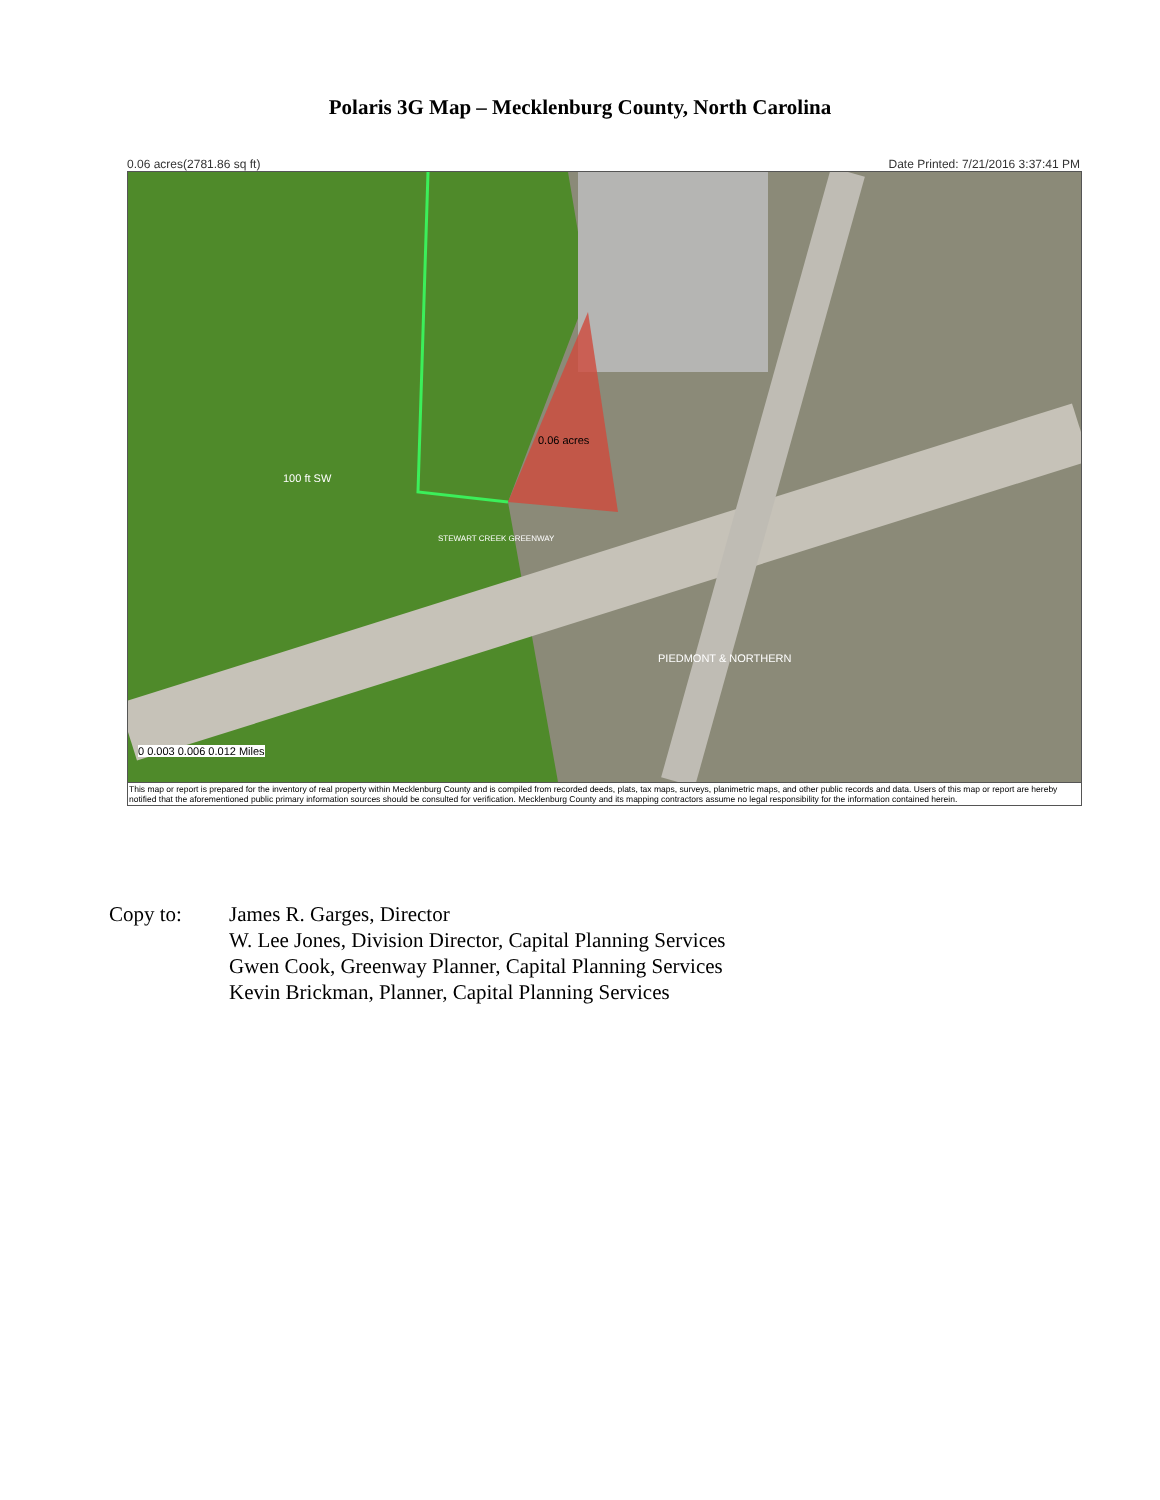Polaris 3G Map – Mecklenburg County, North Carolina
0.06 acres(2781.86 sq ft) Date Printed: 7/21/2016 3:37:41 PM
0.06 acres
100 ft SW
STEWART CREEK GREENWAY
PIEDMONT & NORTHERN
0 0.003 0.006 0.012 Miles
This map or report is prepared for the inventory of real property within Mecklenburg County and is compiled from recorded deeds, plats, tax maps, surveys, planimetric maps, and other public records and data. Users of this map or report are hereby notified that the aforementioned public primary information sources should be consulted for verification. Mecklenburg County and its mapping contractors assume no legal responsibility for the information contained herein.
Copy to: James R. Garges, Director
W. Lee Jones, Division Director, Capital Planning Services
Gwen Cook, Greenway Planner, Capital Planning Services
Kevin Brickman, Planner, Capital Planning Services